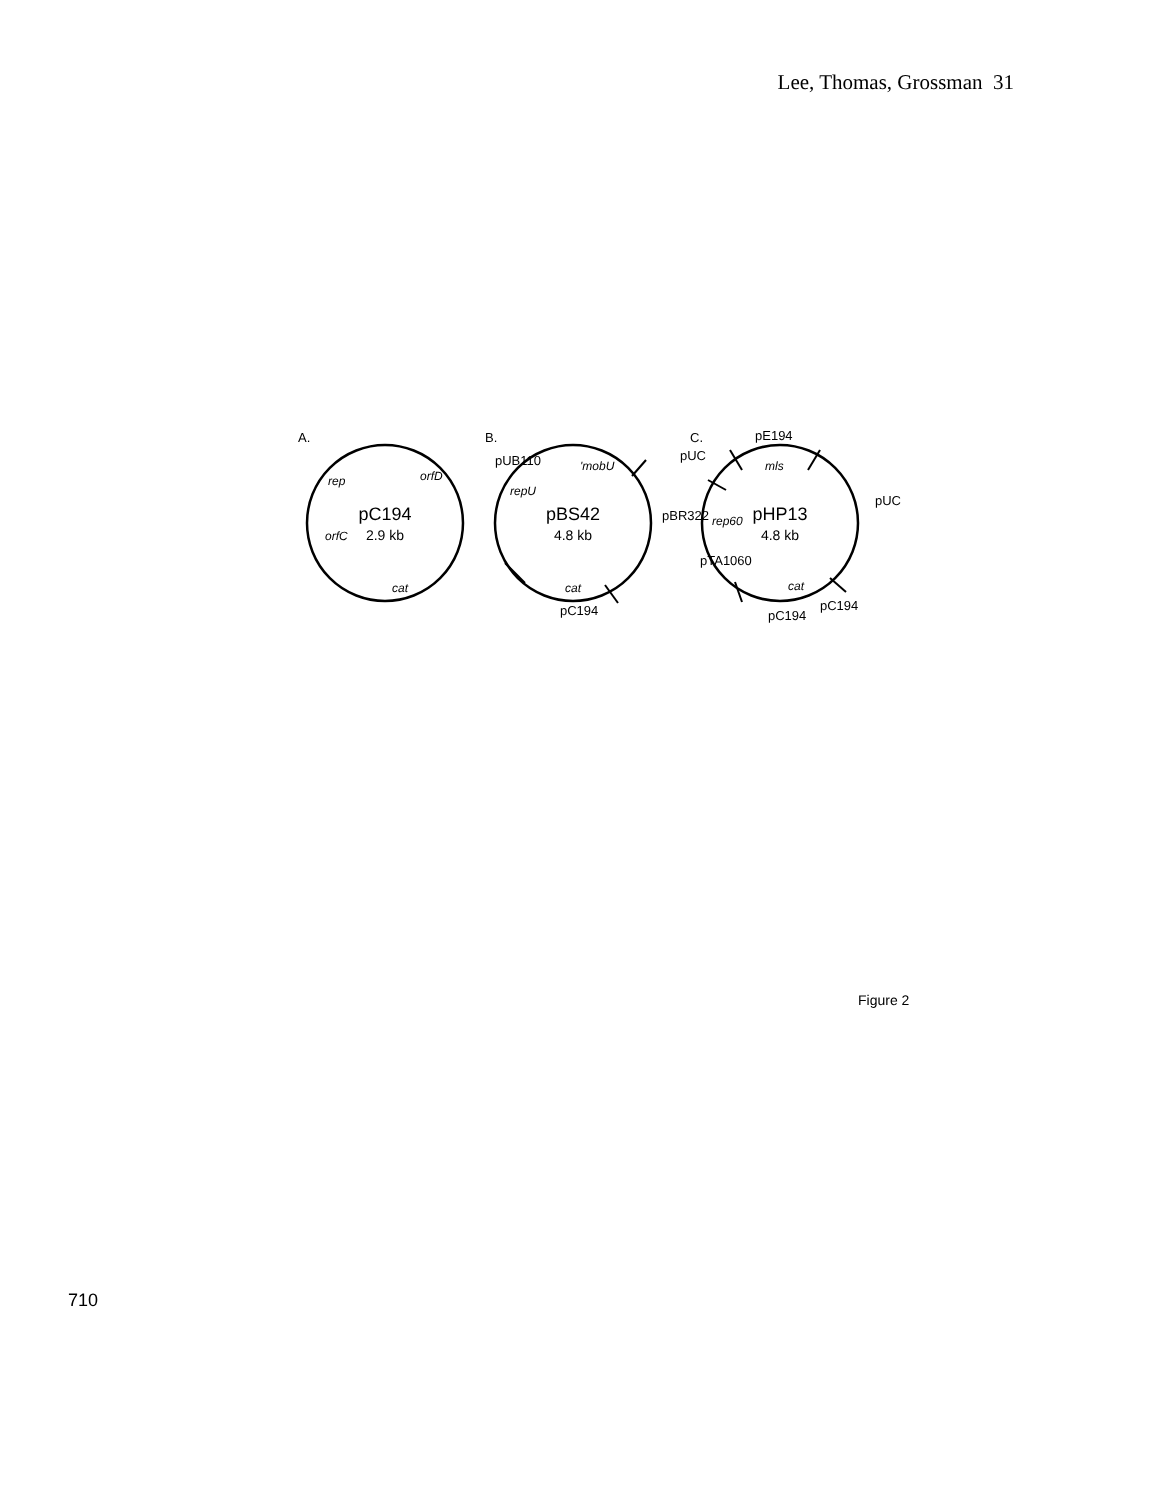Lee, Thomas, Grossman 31
A.
B.
C.
pE194
pC194
pC194
pC194
pC194
pBS42
pHP13
2.9 kb
4.8 kb
4.8 kb
cat
cat
cat
rep
orfC
orfD
'mobU
repU
mls
rep60
pUB110
pBR322
pUC
pUC
pTA1060
Figure 2
710